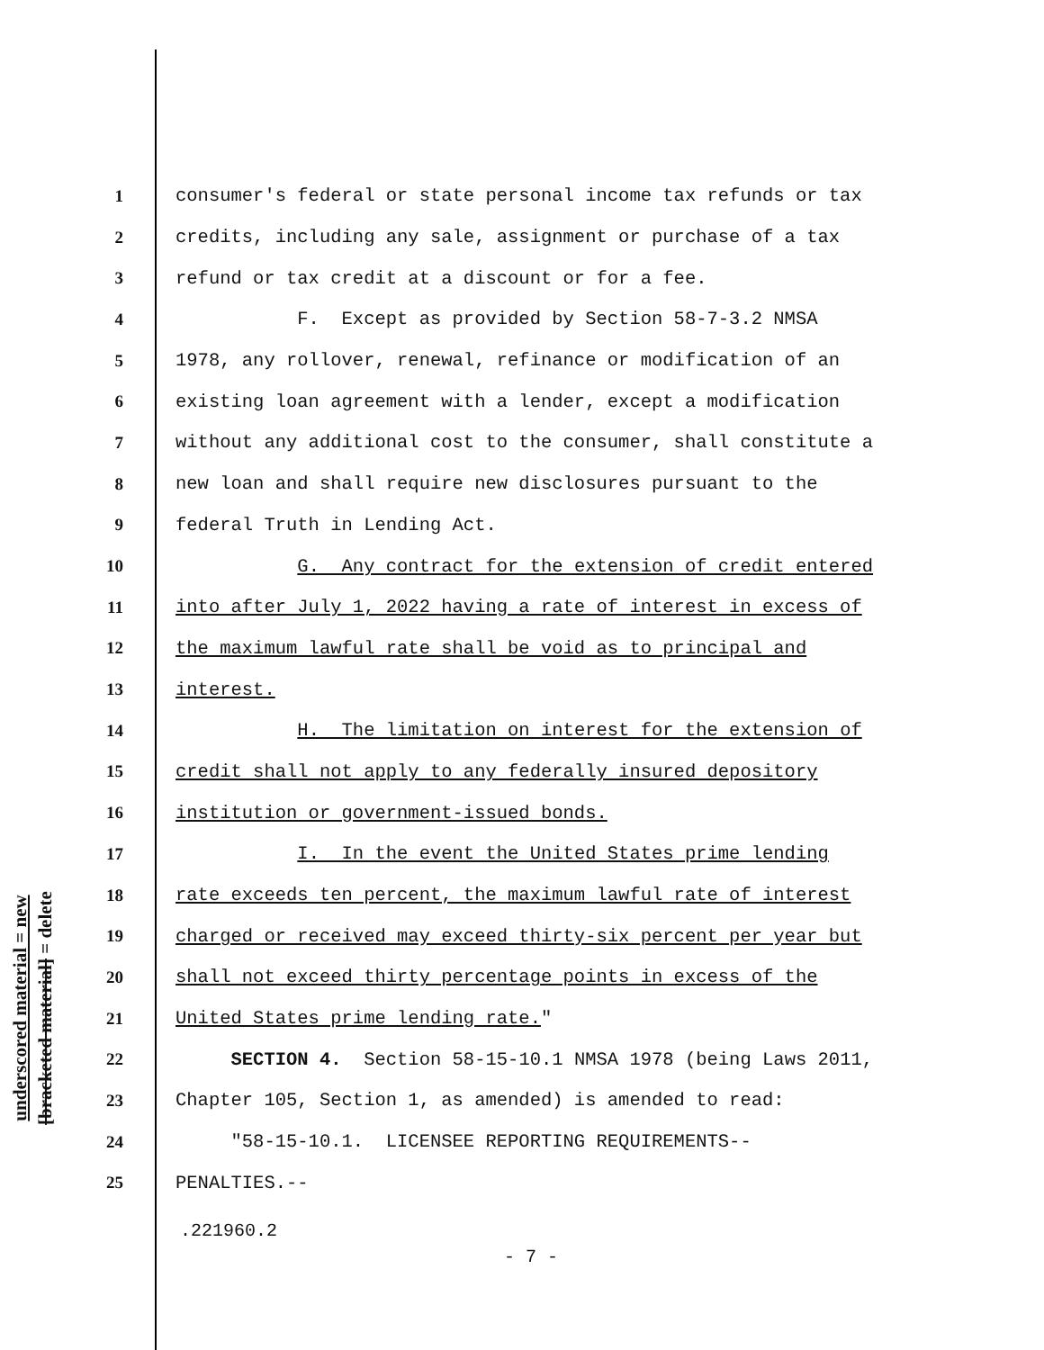underscored material = new
[bracketed material] = delete
1 consumer's federal or state personal income tax refunds or tax
2 credits, including any sale, assignment or purchase of a tax
3 refund or tax credit at a discount or for a fee.
4 F. Except as provided by Section 58-7-3.2 NMSA
5 1978, any rollover, renewal, refinance or modification of an
6 existing loan agreement with a lender, except a modification
7 without any additional cost to the consumer, shall constitute a
8 new loan and shall require new disclosures pursuant to the
9 federal Truth in Lending Act.
10 G. Any contract for the extension of credit entered
11 into after July 1, 2022 having a rate of interest in excess of
12 the maximum lawful rate shall be void as to principal and
13 interest.
14 H. The limitation on interest for the extension of
15 credit shall not apply to any federally insured depository
16 institution or government-issued bonds.
17 I. In the event the United States prime lending
18 rate exceeds ten percent, the maximum lawful rate of interest
19 charged or received may exceed thirty-six percent per year but
20 shall not exceed thirty percentage points in excess of the
21 United States prime lending rate."
22 SECTION 4. Section 58-15-10.1 NMSA 1978 (being Laws 2011,
23 Chapter 105, Section 1, as amended) is amended to read:
24 "58-15-10.1. LICENSEE REPORTING REQUIREMENTS--
25 PENALTIES.--
.221960.2
- 7 -